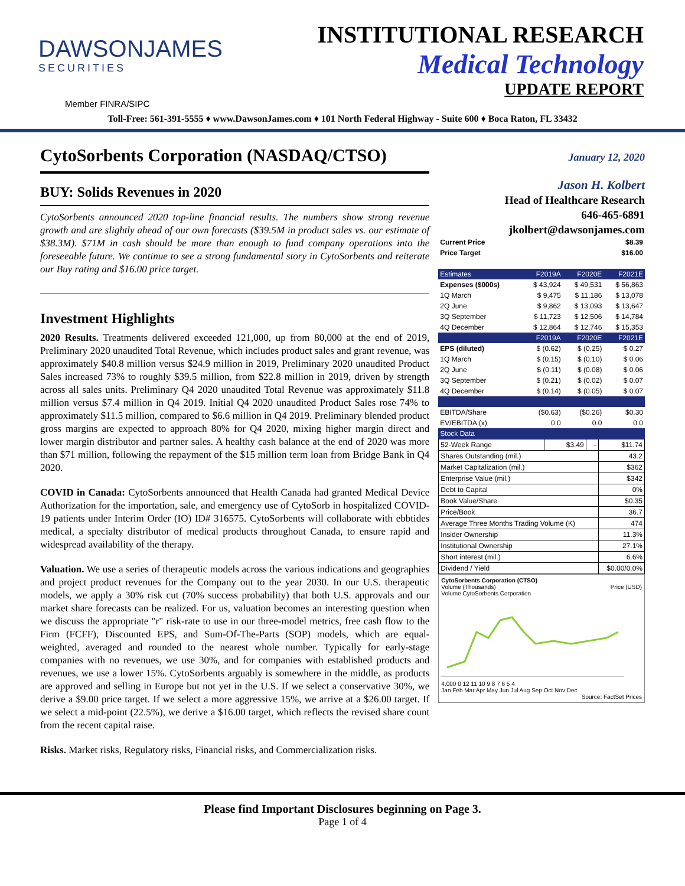DAWSONJAMES
SECURITIES
INSTITUTIONAL RESEARCH
Medical Technology
UPDATE REPORT
Member FINRA/SIPC
Toll-Free: 561-391-5555 ♦ www.DawsonJames.com ♦ 101 North Federal Highway - Suite 600 ♦ Boca Raton, FL 33432
CytoSorbents Corporation (NASDAQ/CTSO)
BUY: Solids Revenues in 2020
CytoSorbents announced 2020 top-line financial results. The numbers show strong revenue growth and are slightly ahead of our own forecasts ($39.5M in product sales vs. our estimate of $38.3M). $71M in cash should be more than enough to fund company operations into the foreseeable future. We continue to see a strong fundamental story in CytoSorbents and reiterate our Buy rating and $16.00 price target.
Investment Highlights
2020 Results. Treatments delivered exceeded 121,000, up from 80,000 at the end of 2019, Preliminary 2020 unaudited Total Revenue, which includes product sales and grant revenue, was approximately $40.8 million versus $24.9 million in 2019, Preliminary 2020 unaudited Product Sales increased 73% to roughly $39.5 million, from $22.8 million in 2019, driven by strength across all sales units. Preliminary Q4 2020 unaudited Total Revenue was approximately $11.8 million versus $7.4 million in Q4 2019. Initial Q4 2020 unaudited Product Sales rose 74% to approximately $11.5 million, compared to $6.6 million in Q4 2019. Preliminary blended product gross margins are expected to approach 80% for Q4 2020, mixing higher margin direct and lower margin distributor and partner sales. A healthy cash balance at the end of 2020 was more than $71 million, following the repayment of the $15 million term loan from Bridge Bank in Q4 2020.
COVID in Canada: CytoSorbents announced that Health Canada had granted Medical Device Authorization for the importation, sale, and emergency use of CytoSorb in hospitalized COVID-19 patients under Interim Order (IO) ID# 316575. CytoSorbents will collaborate with ebbtides medical, a specialty distributor of medical products throughout Canada, to ensure rapid and widespread availability of the therapy.
Valuation. We use a series of therapeutic models across the various indications and geographies and project product revenues for the Company out to the year 2030. In our U.S. therapeutic models, we apply a 30% risk cut (70% success probability) that both U.S. approvals and our market share forecasts can be realized. For us, valuation becomes an interesting question when we discuss the appropriate "r" risk-rate to use in our three-model metrics, free cash flow to the Firm (FCFF), Discounted EPS, and Sum-Of-The-Parts (SOP) models, which are equal-weighted, averaged and rounded to the nearest whole number. Typically for early-stage companies with no revenues, we use 30%, and for companies with established products and revenues, we use a lower 15%. CytoSorbents arguably is somewhere in the middle, as products are approved and selling in Europe but not yet in the U.S. If we select a conservative 30%, we derive a $9.00 price target. If we select a more aggressive 15%, we arrive at a $26.00 target. If we select a mid-point (22.5%), we derive a $16.00 target, which reflects the revised share count from the recent capital raise.
Risks. Market risks, Regulatory risks, Financial risks, and Commercialization risks.
January 12, 2020
Jason H. Kolbert
Head of Healthcare Research
646-465-6891
jkolbert@dawsonjames.com
| Current Price | $8.39 |
| Price Target | $16.00 |
| Estimates | F2019A | F2020E | F2021E |
| --- | --- | --- | --- |
| Expenses ($000s) | $ 43,924 | $ 49,531 | $ 56,863 |
| 1Q March | $ 9,475 | $ 11,186 | $ 13,078 |
| 2Q June | $ 9,862 | $ 13,093 | $ 13,647 |
| 3Q September | $ 11,723 | $ 12,506 | $ 14,784 |
| 4Q December | $ 12,864 | $ 12,746 | $ 15,353 |
| | F2019A | F2020E | F2021E |
| EPS (diluted) | $ (0.62) | $ (0.25) | $ 0.27 |
| 1Q March | $ (0.15) | $ (0.10) | $ 0.06 |
| 2Q June | $ (0.11) | $ (0.08) | $ 0.06 |
| 3Q September | $ (0.21) | $ (0.02) | $ 0.07 |
| 4Q December | $ (0.14) | $ (0.05) | $ 0.07 |
| EBITDA/Share | ($0.63) | ($0.26) | $0.30 |
| EV/EBITDA (x) | 0.0 | 0.0 | 0.0 |
| Stock Data | | | |
| 52-Week Range | $3.49 | - | $11.74 |
| Shares Outstanding (mil.) | | | 43.2 |
| Market Capitalization (mil.) | | | $362 |
| Enterprise Value (mil.) | | | $342 |
| Debt to Capital | | | 0% |
| Book Value/Share | | | $0.35 |
| Price/Book | | | 36.7 |
| Average Three Months Trading Volume (K) | | | 474 |
| Insider Ownership | | | 11.3% |
| Institutional Ownership | | | 27.1% |
| Short interest (mil.) | | | 6.6% |
| Dividend / Yield | | | $0.00/0.0% |
CytoSorbents Corporation (CTSO)
Volume (Thousands) Price (USD)
Volume CytoSorbents Corporation
4,000 0 12 11 10 9 8 7 6 5 4
Jan Feb Mar Apr May Jun Jul Aug Sep Oct Nov Dec
Source: FactSet Prices
Please find Important Disclosures beginning on Page 3.
Page 1 of 4